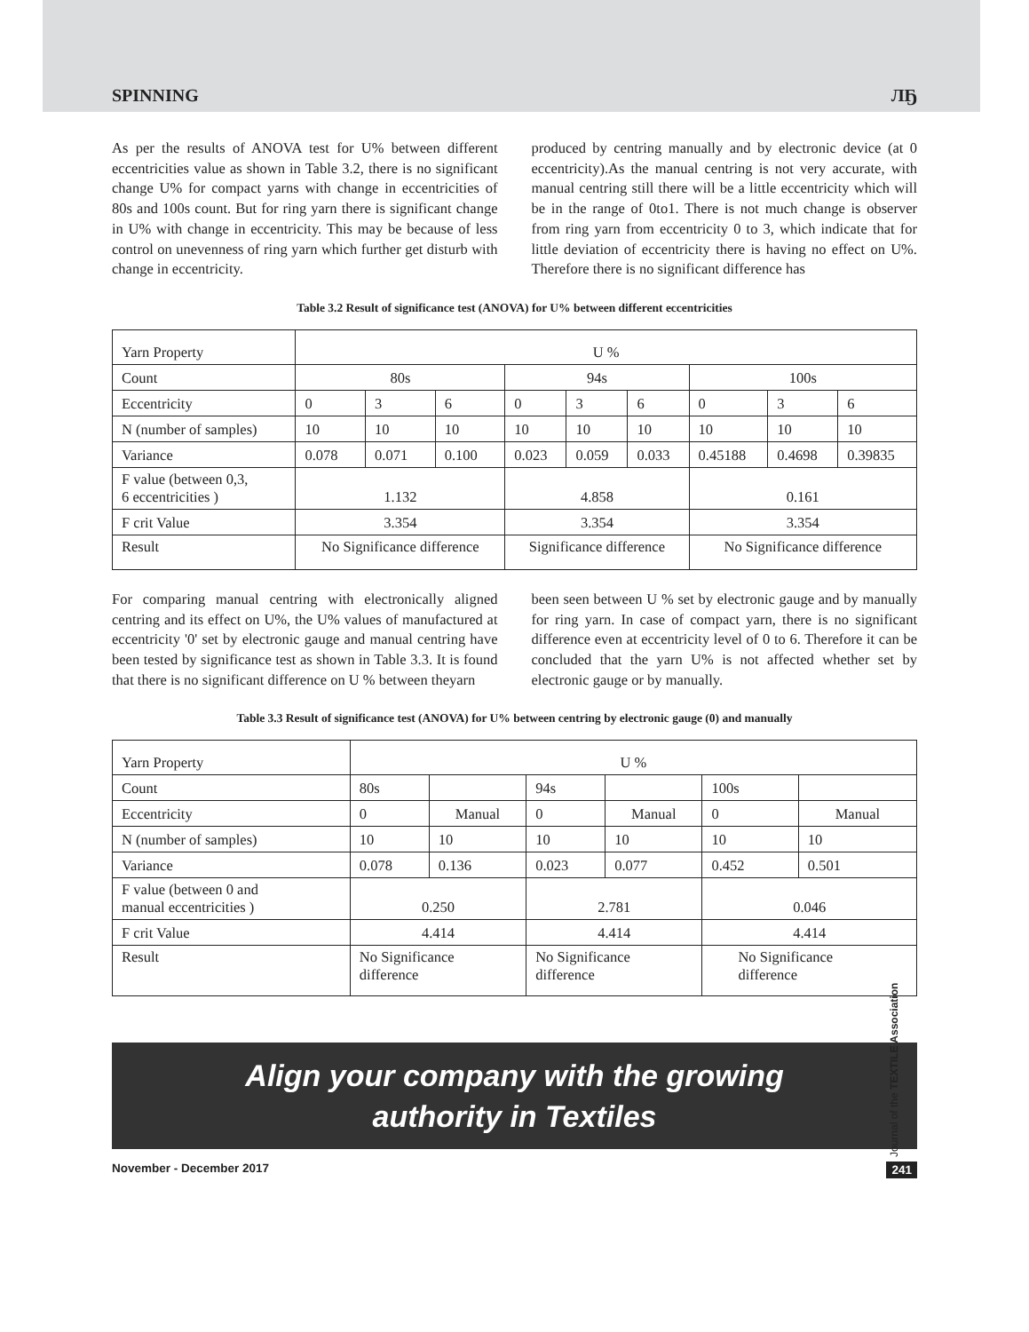SPINNING ЛҔ
As per the results of ANOVA test for U% between different eccentricities value as shown in Table 3.2, there is no significant change U% for compact yarns with change in eccentricities of 80s and 100s count. But for ring yarn there is significant change in U% with change in eccentricity. This may be because of less control on unevenness of ring yarn which further get disturb with change in eccentricity.
produced by centring manually and by electronic device (at 0 eccentricity).As the manual centring is not very accurate, with manual centring still there will be a little eccentricity which will be in the range of 0to1. There is not much change is observer from ring yarn from eccentricity 0 to 3, which indicate that for little deviation of eccentricity there is having no effect on U%. Therefore there is no significant difference has
Table 3.2 Result of significance test (ANOVA) for U% between different eccentricities
| Yarn Property | U % | | | | | | | | |
| Count | 80s | | | 94s | | | 100s | | |
| Eccentricity | 0 | 3 | 6 | 0 | 3 | 6 | 0 | 3 | 6 |
| N (number of samples) | 10 | 10 | 10 | 10 | 10 | 10 | 10 | 10 | 10 |
| Variance | 0.078 | 0.071 | 0.100 | 0.023 | 0.059 | 0.033 | 0.45188 | 0.4698 | 0.39835 |
| F value (between 0,3, 6 eccentricities ) | 1.132 | | | 4.858 | | | 0.161 | | |
| F crit Value | 3.354 | | | 3.354 | | | 3.354 | | |
| Result | No Significance difference | | | Significance difference | | | No Significance difference | | |
For comparing manual centring with electronically aligned centring and its effect on U%, the U% values of manufactured at eccentricity '0' set by electronic gauge and manual centring have been tested by significance test as shown in Table 3.3. It is found that there is no significant difference on U % between theyarn
been seen between U % set by electronic gauge and by manually for ring yarn. In case of compact yarn, there is no significant difference even at eccentricity level of 0 to 6. Therefore it can be concluded that the yarn U% is not affected whether set by electronic gauge or by manually.
Table 3.3 Result of significance test (ANOVA) for U% between centring by electronic gauge (0) and manually
| Yarn Property | U % | | | | | |
| Count | 80s | | 94s | | 100s | |
| Eccentricity | 0 | Manual | 0 | Manual | 0 | Manual |
| N (number of samples) | 10 | 10 | 10 | 10 | 10 | 10 |
| Variance | 0.078 | 0.136 | 0.023 | 0.077 | 0.452 | 0.501 |
| F value (between 0 and manual eccentricities ) | 0.250 | | 2.781 | | 0.046 | |
| F crit Value | 4.414 | | 4.414 | | 4.414 | |
| Result | No Significance difference | | No Significance difference | | No Significance difference | |
Align your company with the growing
authority in Textiles
November - December 2017 241
Journal of the TEXTILE Association